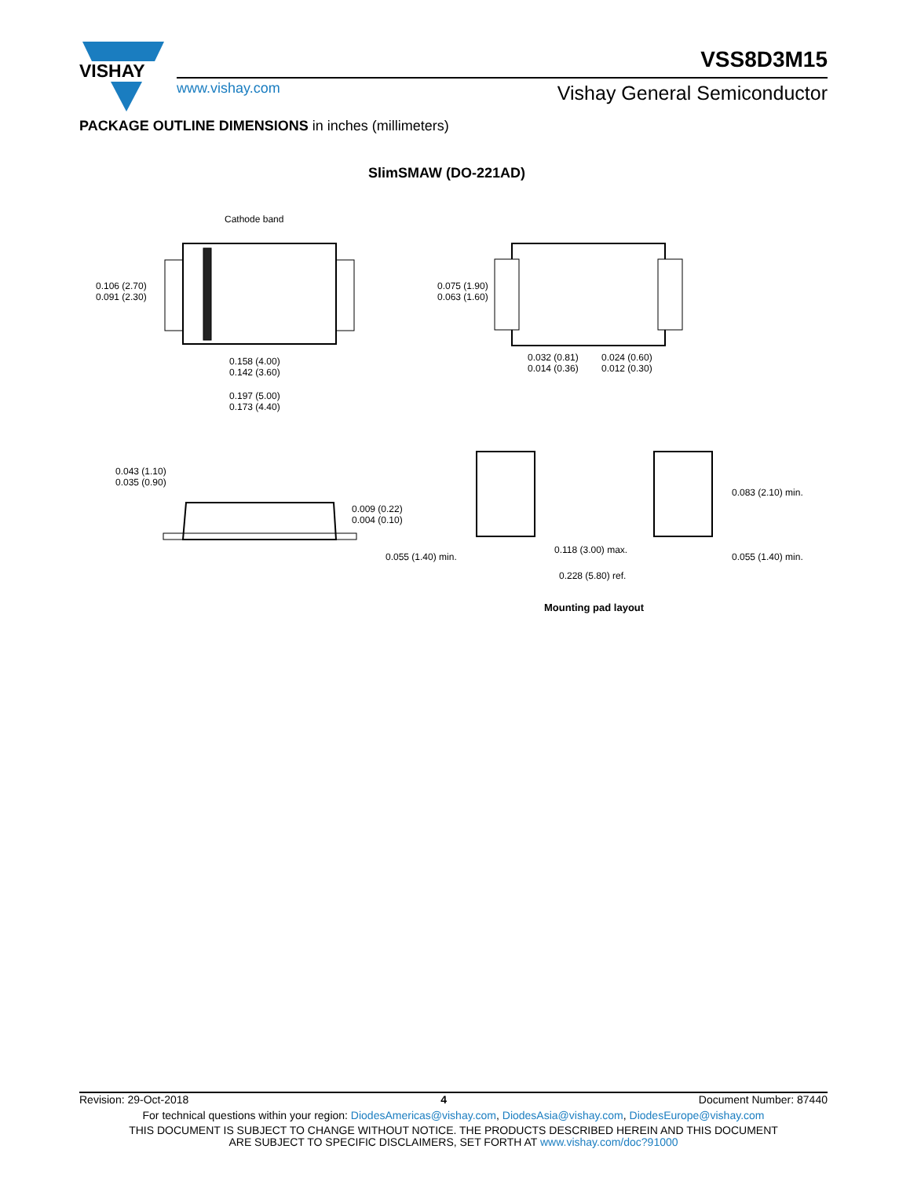VISHAY
VSS8D3M15
www.vishay.com Vishay General Semiconductor
PACKAGE OUTLINE DIMENSIONS in inches (millimeters)
SlimSMAW (DO-221AD)
Cathode band
0.106 (2.70)
0.091 (2.30)
0.158 (4.00)
0.142 (3.60)
0.197 (5.00)
0.173 (4.40)
0.075 (1.90)
0.063 (1.60)
0.032 (0.81)
0.014 (0.36)
0.024 (0.60)
0.012 (0.30)
0.043 (1.10)
0.035 (0.90)
0.009 (0.22)
0.004 (0.10)
0.083 (2.10) min.
0.055 (1.40) min.
0.118 (3.00) max.
0.055 (1.40) min.
0.228 (5.80) ref.
Mounting pad layout
Revision: 29-Oct-2018 4 Document Number: 87440
For technical questions within your region: DiodesAmericas@vishay.com, DiodesAsia@vishay.com, DiodesEurope@vishay.com
THIS DOCUMENT IS SUBJECT TO CHANGE WITHOUT NOTICE. THE PRODUCTS DESCRIBED HEREIN AND THIS DOCUMENT
ARE SUBJECT TO SPECIFIC DISCLAIMERS, SET FORTH AT www.vishay.com/doc?91000